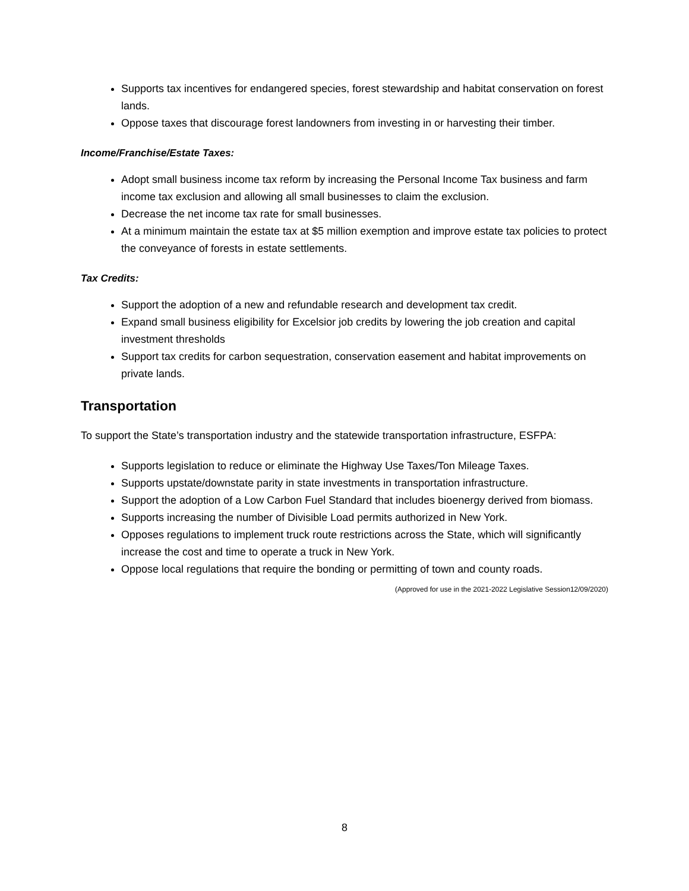Supports tax incentives for endangered species, forest stewardship and habitat conservation on forest lands.
Oppose taxes that discourage forest landowners from investing in or harvesting their timber.
Income/Franchise/Estate Taxes:
Adopt small business income tax reform by increasing the Personal Income Tax business and farm income tax exclusion and allowing all small businesses to claim the exclusion.
Decrease the net income tax rate for small businesses.
At a minimum maintain the estate tax at $5 million exemption and improve estate tax policies to protect the conveyance of forests in estate settlements.
Tax Credits:
Support the adoption of a new and refundable research and development tax credit.
Expand small business eligibility for Excelsior job credits by lowering the job creation and capital investment thresholds
Support tax credits for carbon sequestration, conservation easement and habitat improvements on private lands.
Transportation
To support the State’s transportation industry and the statewide transportation infrastructure, ESFPA:
Supports legislation to reduce or eliminate the Highway Use Taxes/Ton Mileage Taxes.
Supports upstate/downstate parity in state investments in transportation infrastructure.
Support the adoption of a Low Carbon Fuel Standard that includes bioenergy derived from biomass.
Supports increasing the number of Divisible Load permits authorized in New York.
Opposes regulations to implement truck route restrictions across the State, which will significantly increase the cost and time to operate a truck in New York.
Oppose local regulations that require the bonding or permitting of town and county roads.
(Approved for use in the 2021-2022 Legislative Session12/09/2020)
8